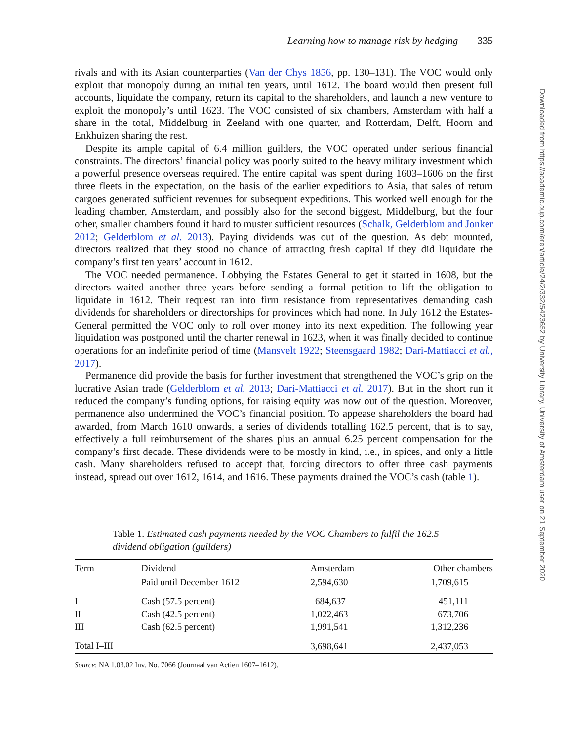Learning how to manage risk by hedging 335
rivals and with its Asian counterparties (Van der Chys 1856, pp. 130–131). The VOC would only exploit that monopoly during an initial ten years, until 1612. The board would then present full accounts, liquidate the company, return its capital to the shareholders, and launch a new venture to exploit the monopoly’s until 1623. The VOC consisted of six chambers, Amsterdam with half a share in the total, Middelburg in Zeeland with one quarter, and Rotterdam, Delft, Hoorn and Enkhuizen sharing the rest.
Despite its ample capital of 6.4 million guilders, the VOC operated under serious financial constraints. The directors’ financial policy was poorly suited to the heavy military investment which a powerful presence overseas required. The entire capital was spent during 1603–1606 on the first three fleets in the expectation, on the basis of the earlier expeditions to Asia, that sales of return cargoes generated sufficient revenues for subsequent expeditions. This worked well enough for the leading chamber, Amsterdam, and possibly also for the second biggest, Middelburg, but the four other, smaller chambers found it hard to muster sufficient resources (Schalk, Gelderblom and Jonker 2012; Gelderblom et al. 2013). Paying dividends was out of the question. As debt mounted, directors realized that they stood no chance of attracting fresh capital if they did liquidate the company’s first ten years’ account in 1612.
The VOC needed permanence. Lobbying the Estates General to get it started in 1608, but the directors waited another three years before sending a formal petition to lift the obligation to liquidate in 1612. Their request ran into firm resistance from representatives demanding cash dividends for shareholders or directorships for provinces which had none. In July 1612 the Estates-General permitted the VOC only to roll over money into its next expedition. The following year liquidation was postponed until the charter renewal in 1623, when it was finally decided to continue operations for an indefinite period of time (Mansvelt 1922; Steensgaard 1982; Dari-Mattiacci et al., 2017).
Permanence did provide the basis for further investment that strengthened the VOC’s grip on the lucrative Asian trade (Gelderblom et al. 2013; Dari-Mattiacci et al. 2017). But in the short run it reduced the company’s funding options, for raising equity was now out of the question. Moreover, permanence also undermined the VOC’s financial position. To appease shareholders the board had awarded, from March 1610 onwards, a series of dividends totalling 162.5 percent, that is to say, effectively a full reimbursement of the shares plus an annual 6.25 percent compensation for the company’s first decade. These dividends were to be mostly in kind, i.e., in spices, and only a little cash. Many shareholders refused to accept that, forcing directors to offer three cash payments instead, spread out over 1612, 1614, and 1616. These payments drained the VOC’s cash (table 1).
Table 1. Estimated cash payments needed by the VOC Chambers to fulfil the 162.5 dividend obligation (guilders)
| Term | Dividend | Amsterdam | Other chambers |
| --- | --- | --- | --- |
| | Paid until December 1612 | 2,594,630 | 1,709,615 |
| I | Cash (57.5 percent) | 684,637 | 451,111 |
| II | Cash (42.5 percent) | 1,022,463 | 673,706 |
| III | Cash (62.5 percent) | 1,991,541 | 1,312,236 |
| Total I–III | | 3,698,641 | 2,437,053 |
Source: NA 1.03.02 Inv. No. 7066 (Journaal van Actien 1607–1612).
Downloaded from https://academic.oup.com/ereh/article/24/2/332/5423652 by University Library, University of Amsterdam user on 21 September 2020